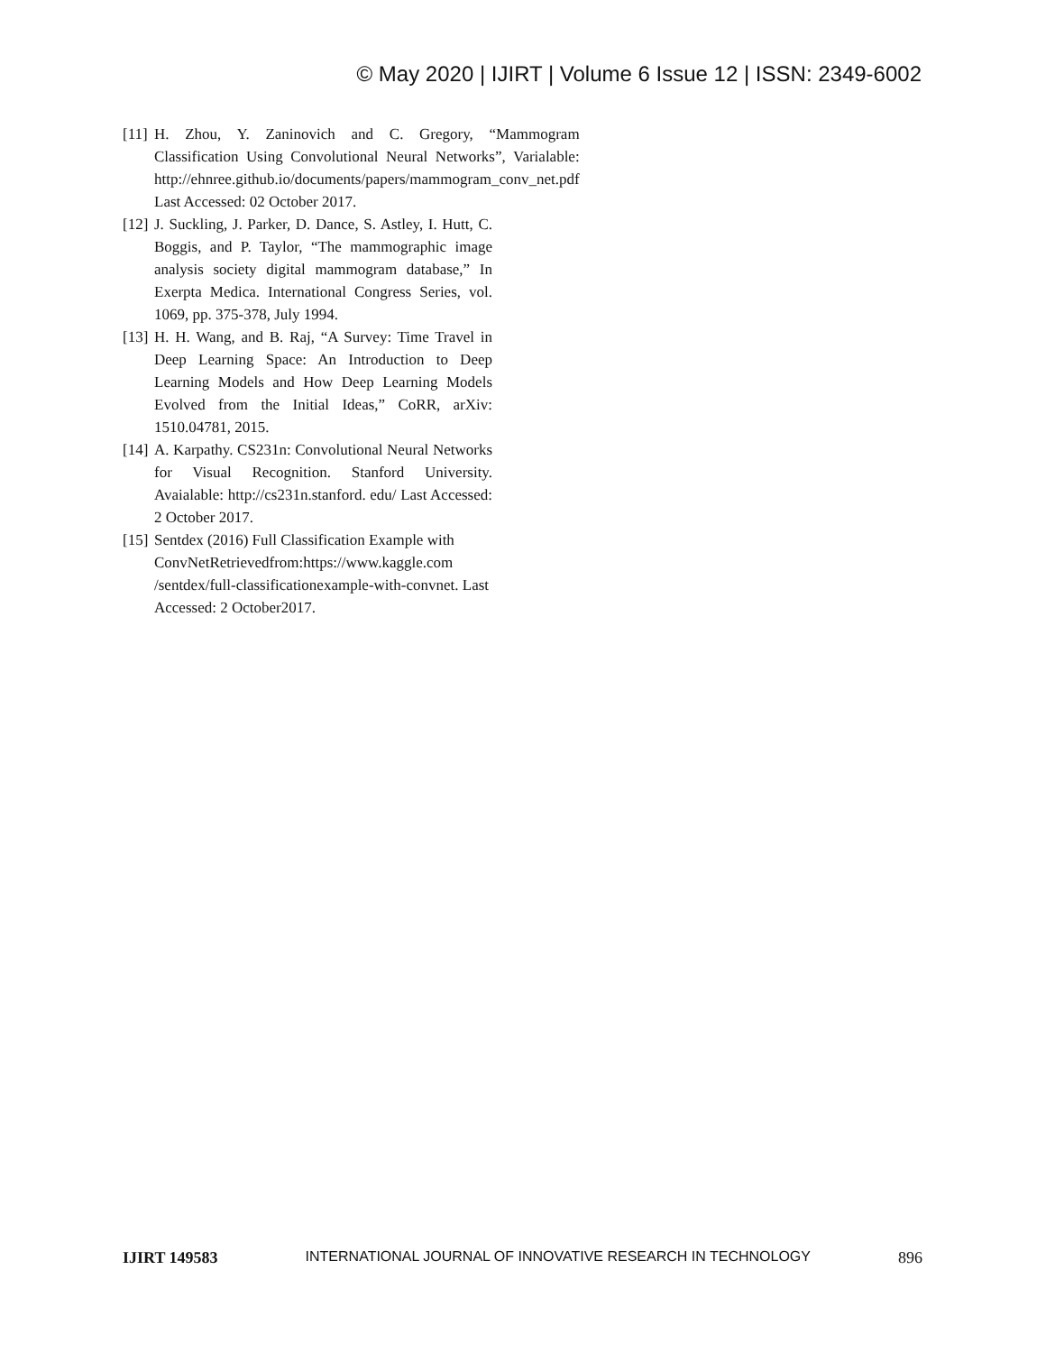© May 2020 | IJIRT | Volume 6 Issue 12 | ISSN: 2349-6002
[11] H. Zhou, Y. Zaninovich and C. Gregory, “Mammogram Classification Using Convolutional Neural Networks”, Varialable: http://ehnree.github.io/documents/papers/mammogram_conv_net.pdf Last Accessed: 02 October 2017.
[12] J. Suckling, J. Parker, D. Dance, S. Astley, I. Hutt, C. Boggis, and P. Taylor, “The mammographic image analysis society digital mammogram database,” In Exerpta Medica. International Congress Series, vol. 1069, pp. 375-378, July 1994.
[13] H. H. Wang, and B. Raj, “A Survey: Time Travel in Deep Learning Space: An Introduction to Deep Learning Models and How Deep Learning Models Evolved from the Initial Ideas,” CoRR, arXiv: 1510.04781, 2015.
[14] A. Karpathy. CS231n: Convolutional Neural Networks for Visual Recognition. Stanford University. Avaialable: http://cs231n.stanford. edu/ Last Accessed: 2 October 2017.
[15] Sentdex (2016) Full Classification Example with ConvNetRetrievedfrom:https://www.kaggle.com /sentdex/full-classificationexample-with-convnet. Last Accessed: 2 October2017.
IJIRT 149583 INTERNATIONAL JOURNAL OF INNOVATIVE RESEARCH IN TECHNOLOGY 896